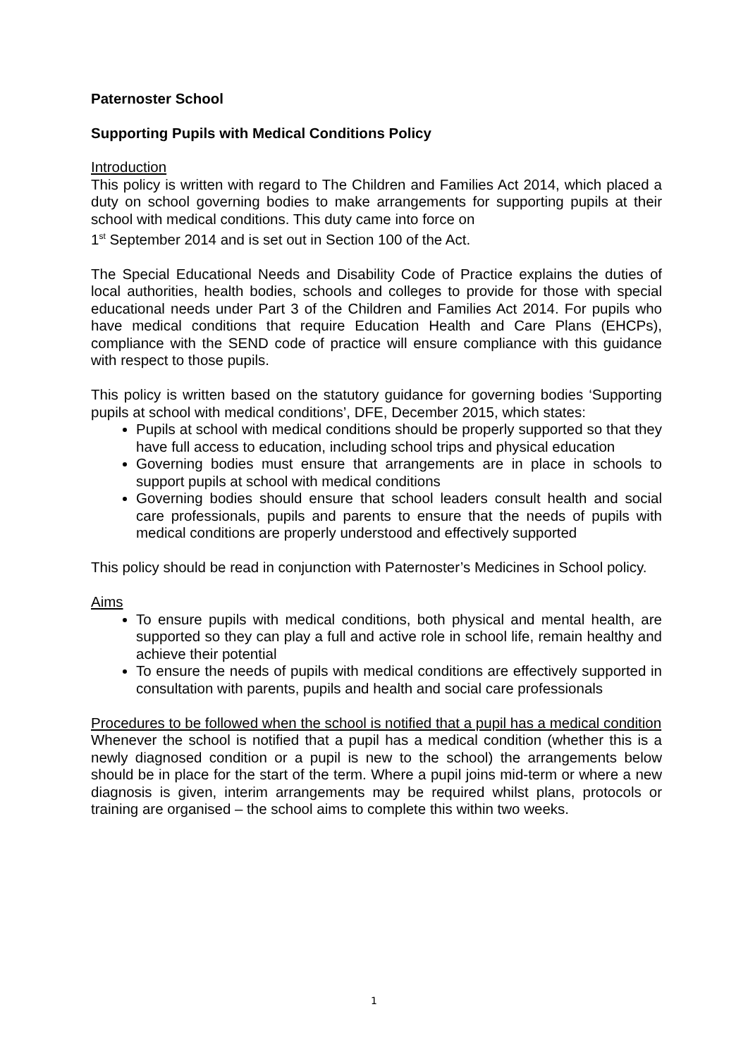Paternoster School
Supporting Pupils with Medical Conditions Policy
Introduction
This policy is written with regard to The Children and Families Act 2014, which placed a duty on school governing bodies to make arrangements for supporting pupils at their school with medical conditions. This duty came into force on
1<sup>st</sup> September 2014 and is set out in Section 100 of the Act.
The Special Educational Needs and Disability Code of Practice explains the duties of local authorities, health bodies, schools and colleges to provide for those with special educational needs under Part 3 of the Children and Families Act 2014. For pupils who have medical conditions that require Education Health and Care Plans (EHCPs), compliance with the SEND code of practice will ensure compliance with this guidance with respect to those pupils.
This policy is written based on the statutory guidance for governing bodies ‘Supporting pupils at school with medical conditions’, DFE, December 2015, which states:
Pupils at school with medical conditions should be properly supported so that they have full access to education, including school trips and physical education
Governing bodies must ensure that arrangements are in place in schools to support pupils at school with medical conditions
Governing bodies should ensure that school leaders consult health and social care professionals, pupils and parents to ensure that the needs of pupils with medical conditions are properly understood and effectively supported
This policy should be read in conjunction with Paternoster’s Medicines in School policy.
Aims
To ensure pupils with medical conditions, both physical and mental health, are supported so they can play a full and active role in school life, remain healthy and achieve their potential
To ensure the needs of pupils with medical conditions are effectively supported in consultation with parents, pupils and health and social care professionals
Procedures to be followed when the school is notified that a pupil has a medical condition
Whenever the school is notified that a pupil has a medical condition (whether this is a newly diagnosed condition or a pupil is new to the school) the arrangements below should be in place for the start of the term. Where a pupil joins mid-term or where a new diagnosis is given, interim arrangements may be required whilst plans, protocols or training are organised – the school aims to complete this within two weeks.
1